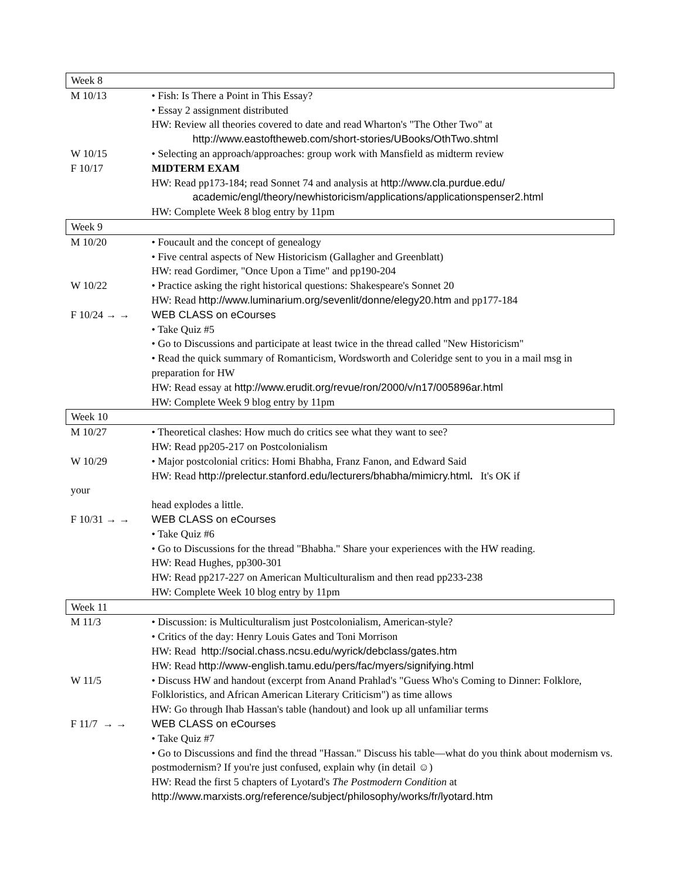| Week 8 | |
| M 10/13 | • Fish: Is There a Point in This Essay? • Essay 2 assignment distributed HW: Review all theories covered to date and read Wharton's "The Other Two" at http://www.eastoftheweb.com/short-stories/UBooks/OthTwo.shtml |
| W 10/15 | • Selecting an approach/approaches: group work with Mansfield as midterm review |
| F 10/17 | MIDTERM EXAM HW: Read pp173-184; read Sonnet 74 and analysis at http://www.cla.purdue.edu/ academic/engl/theory/newhistoricism/applications/applicationspenser2.html HW: Complete Week 8 blog entry by 11pm |
| Week 9 | |
| M 10/20 | • Foucault and the concept of genealogy • Five central aspects of New Historicism (Gallagher and Greenblatt) HW: read Gordimer, "Once Upon a Time" and pp190-204 |
| W 10/22 | • Practice asking the right historical questions: Shakespeare's Sonnet 20 HW: Read http://www.luminarium.org/sevenlit/donne/elegy20.htm and pp177-184 |
| F 10/24 → → | WEB CLASS on eCourses • Take Quiz #5 • Go to Discussions and participate at least twice in the thread called "New Historicism" • Read the quick summary of Romanticism, Wordsworth and Coleridge sent to you in a mail msg in preparation for HW HW: Read essay at http://www.erudit.org/revue/ron/2000/v/n17/005896ar.html HW: Complete Week 9 blog entry by 11pm |
| Week 10 | |
| M 10/27 | • Theoretical clashes: How much do critics see what they want to see? HW: Read pp205-217 on Postcolonialism |
| W 10/29 | • Major postcolonial critics: Homi Bhabha, Franz Fanon, and Edward Said HW: Read http://prelectur.stanford.edu/lecturers/bhabha/mimicry.html . It's OK if |
| your | |
| | head explodes a little. |
| F 10/31 → → | WEB CLASS on eCourses • Take Quiz #6 • Go to Discussions for the thread "Bhabha." Share your experiences with the HW reading. HW: Read Hughes, pp300-301 HW: Read pp217-227 on American Multiculturalism and then read pp233-238 HW: Complete Week 10 blog entry by 11pm |
| Week 11 | |
| M 11/3 | • Discussion: is Multiculturalism just Postcolonialism, American-style? • Critics of the day: Henry Louis Gates and Toni Morrison HW: Read http://social.chass.ncsu.edu/wyrick/debclass/gates.htm HW: Read http://www-english.tamu.edu/pers/fac/myers/signifying.html |
| W 11/5 | • Discuss HW and handout (excerpt from Anand Prahlad's "Guess Who's Coming to Dinner: Folklore, Folkloristics, and African American Literary Criticism") as time allows HW: Go through Ihab Hassan's table (handout) and look up all unfamiliar terms |
| F 11/7 → → | WEB CLASS on eCourses • Take Quiz #7 • Go to Discussions and find the thread "Hassan." Discuss his table—what do you think about modernism vs. postmodernism? If you're just confused, explain why (in detail ☺) HW: Read the first 5 chapters of Lyotard's The Postmodern Condition at http://www.marxists.org/reference/subject/philosophy/works/fr/lyotard.htm |